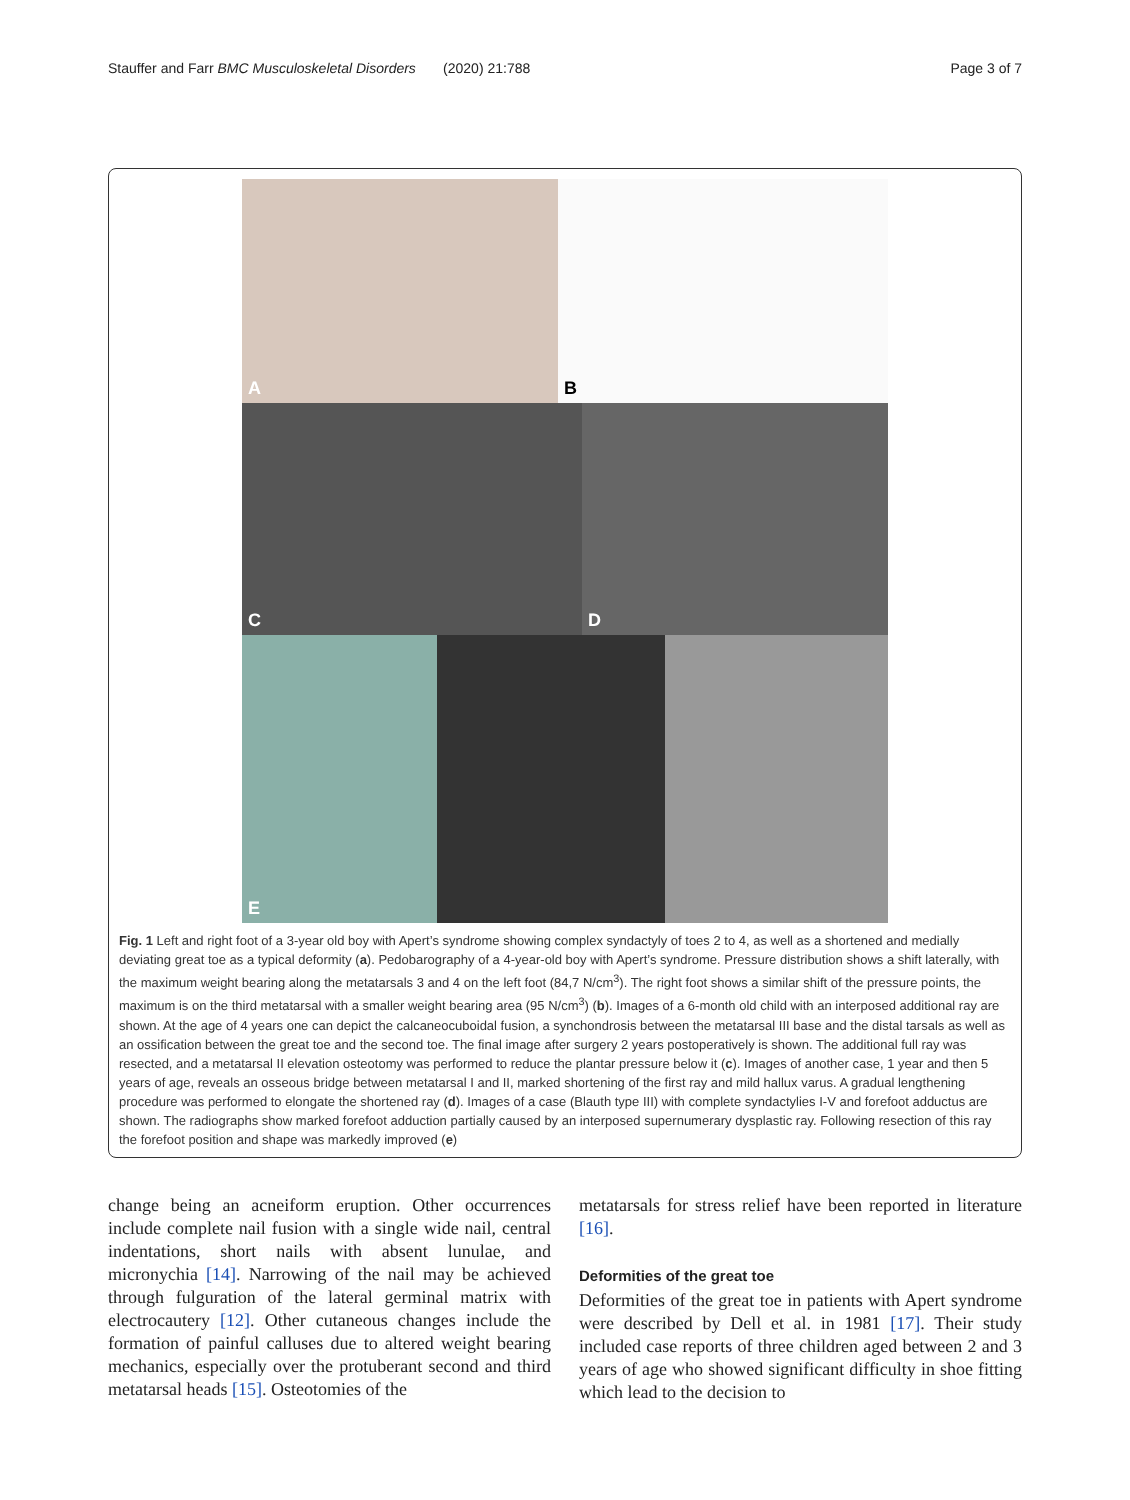Stauffer and Farr BMC Musculoskeletal Disorders (2020) 21:788
Page 3 of 7
A
B
C
D
E
Fig. 1 Left and right foot of a 3-year old boy with Apert’s syndrome showing complex syndactyly of toes 2 to 4, as well as a shortened and medially deviating great toe as a typical deformity (a). Pedobarography of a 4-year-old boy with Apert’s syndrome. Pressure distribution shows a shift laterally, with the maximum weight bearing along the metatarsals 3 and 4 on the left foot (84,7 N/cm<sup>3</sup>). The right foot shows a similar shift of the pressure points, the maximum is on the third metatarsal with a smaller weight bearing area (95 N/cm<sup>3</sup>) (b). Images of a 6-month old child with an interposed additional ray are shown. At the age of 4 years one can depict the calcaneocuboidal fusion, a synchondrosis between the metatarsal III base and the distal tarsals as well as an ossification between the great toe and the second toe. The final image after surgery 2 years postoperatively is shown. The additional full ray was resected, and a metatarsal II elevation osteotomy was performed to reduce the plantar pressure below it (c). Images of another case, 1 year and then 5 years of age, reveals an osseous bridge between metatarsal I and II, marked shortening of the first ray and mild hallux varus. A gradual lengthening procedure was performed to elongate the shortened ray (d). Images of a case (Blauth type III) with complete syndactylies I-V and forefoot adductus are shown. The radiographs show marked forefoot adduction partially caused by an interposed supernumerary dysplastic ray. Following resection of this ray the forefoot position and shape was markedly improved (e)
change being an acneiform eruption. Other occurrences include complete nail fusion with a single wide nail, central indentations, short nails with absent lunulae, and micronychia [14]. Narrowing of the nail may be achieved through fulguration of the lateral germinal matrix with electrocautery [12]. Other cutaneous changes include the formation of painful calluses due to altered weight bearing mechanics, especially over the protuberant second and third metatarsal heads [15]. Osteotomies of the
metatarsals for stress relief have been reported in literature [16].
Deformities of the great toe
Deformities of the great toe in patients with Apert syndrome were described by Dell et al. in 1981 [17]. Their study included case reports of three children aged between 2 and 3 years of age who showed significant difficulty in shoe fitting which lead to the decision to